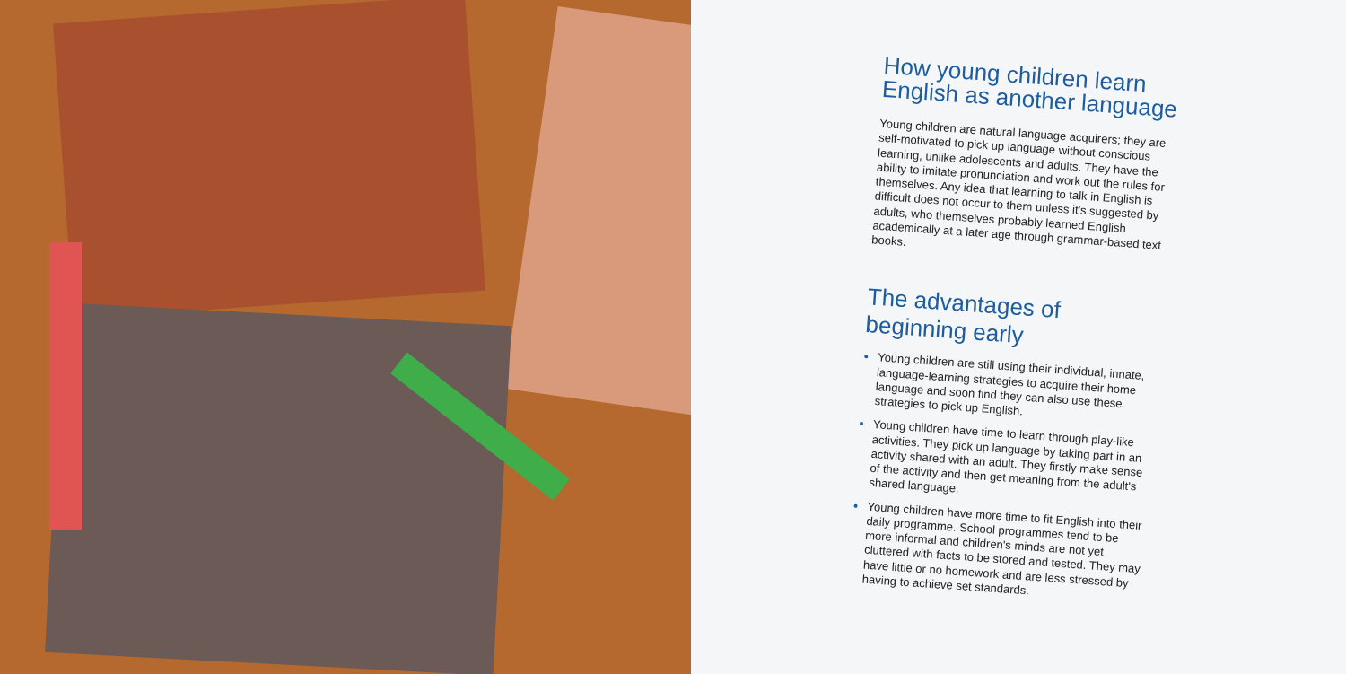How young children learn English as another language
Young children are natural language acquirers; they are self-motivated to pick up language without conscious learning, unlike adolescents and adults. They have the ability to imitate pronunciation and work out the rules for themselves. Any idea that learning to talk in English is difficult does not occur to them unless it's suggested by adults, who themselves probably learned English academically at a later age through grammar-based text books.
The advantages of beginning early
Young children are still using their individual, innate, language-learning strategies to acquire their home language and soon find they can also use these strategies to pick up English.
Young children have time to learn through play-like activities. They pick up language by taking part in an activity shared with an adult. They firstly make sense of the activity and then get meaning from the adult's shared language.
Young children have more time to fit English into their daily programme. School programmes tend to be more informal and children's minds are not yet cluttered with facts to be stored and tested. They may have little or no homework and are less stressed by having to achieve set standards.